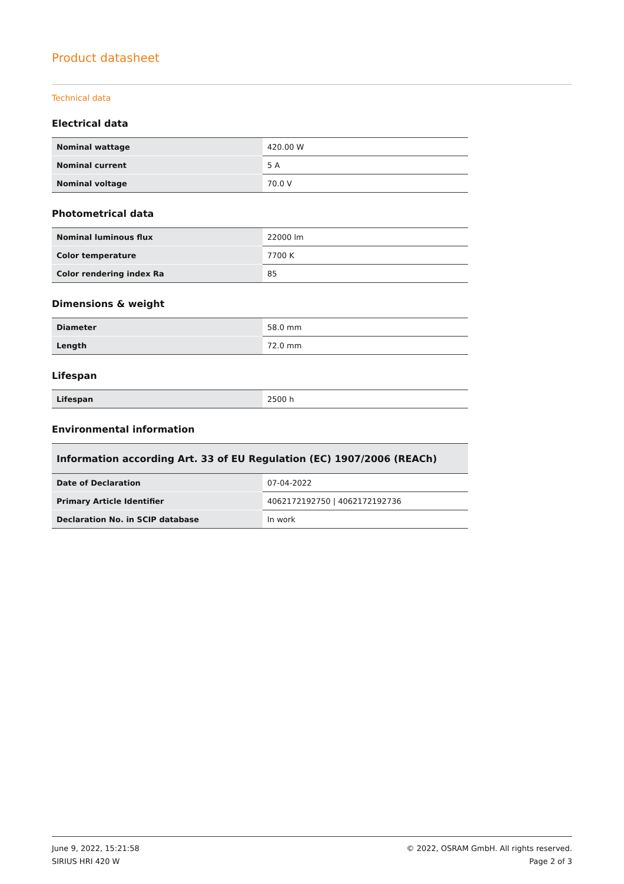Product datasheet
Technical data
Electrical data
| Nominal wattage | 420.00 W |
| Nominal current | 5 A |
| Nominal voltage | 70.0 V |
Photometrical data
| Nominal luminous flux | 22000 lm |
| Color temperature | 7700 K |
| Color rendering index Ra | 85 |
Dimensions & weight
| Diameter | 58.0 mm |
| Length | 72.0 mm |
Lifespan
| Lifespan | 2500 h |
Environmental information
| Information according Art. 33 of EU Regulation (EC) 1907/2006 (REACh) | |
| --- | --- |
| Date of Declaration | 07-04-2022 |
| Primary Article Identifier | 4062172192750 / 4062172192736 |
| Declaration No. in SCIP database | In work |
June 9, 2022, 15:21:58
SIRIUS HRI 420 W
© 2022, OSRAM GmbH. All rights reserved.
Page 2 of 3